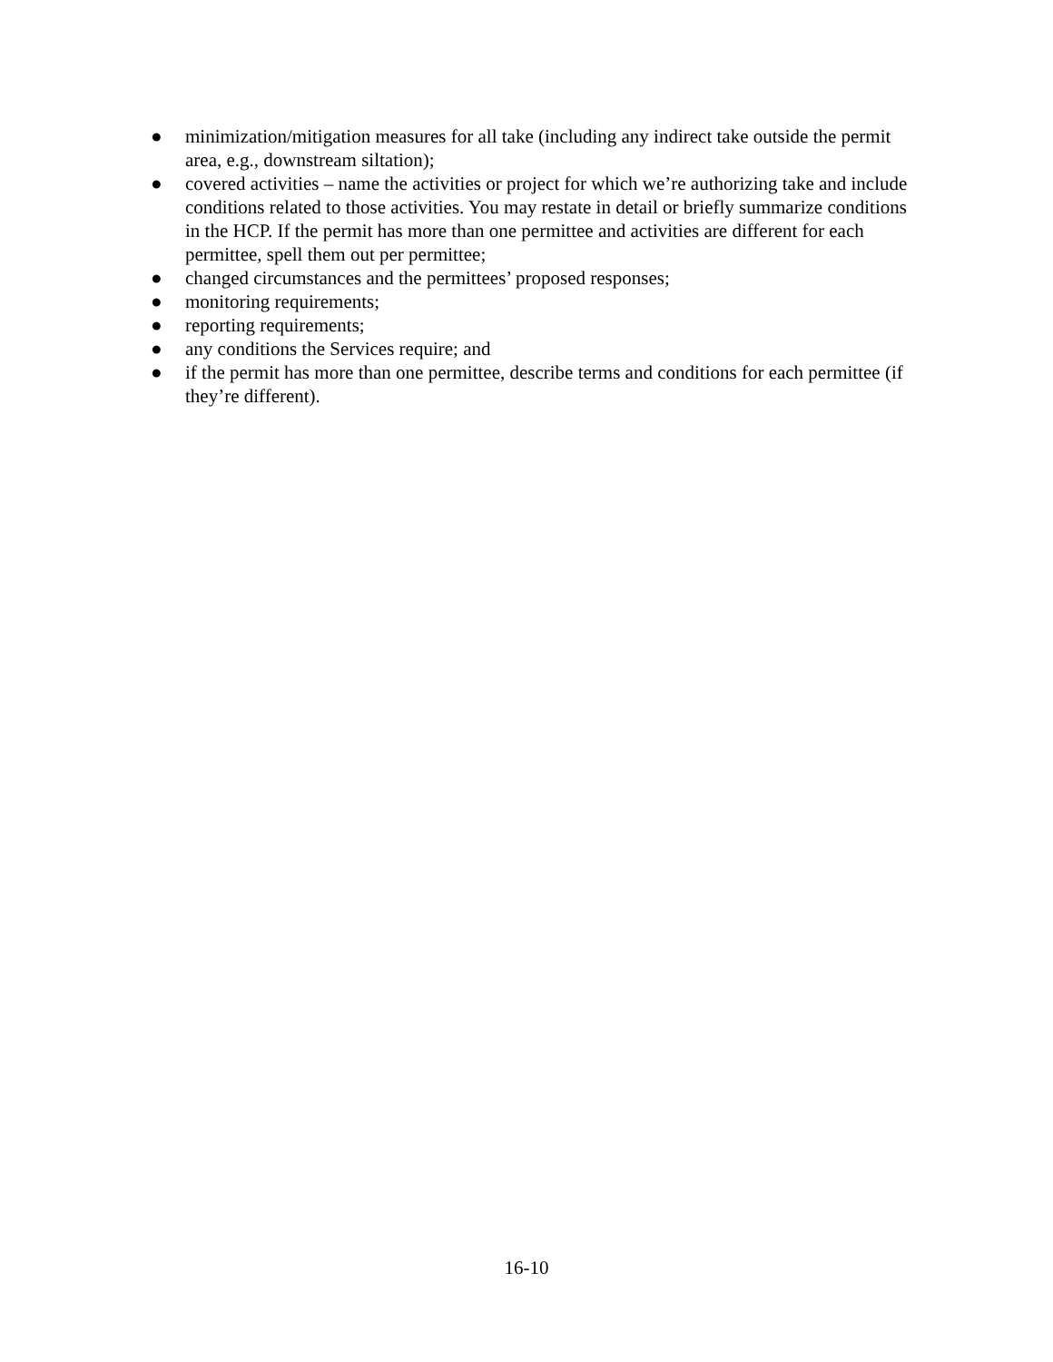● minimization/mitigation measures for all take (including any indirect take outside the permit area, e.g., downstream siltation);
● covered activities – name the activities or project for which we’re authorizing take and include conditions related to those activities. You may restate in detail or briefly summarize conditions in the HCP. If the permit has more than one permittee and activities are different for each permittee, spell them out per permittee;
● changed circumstances and the permittees’ proposed responses;
● monitoring requirements;
● reporting requirements;
● any conditions the Services require; and
● if the permit has more than one permittee, describe terms and conditions for each permittee (if they’re different).
16-10